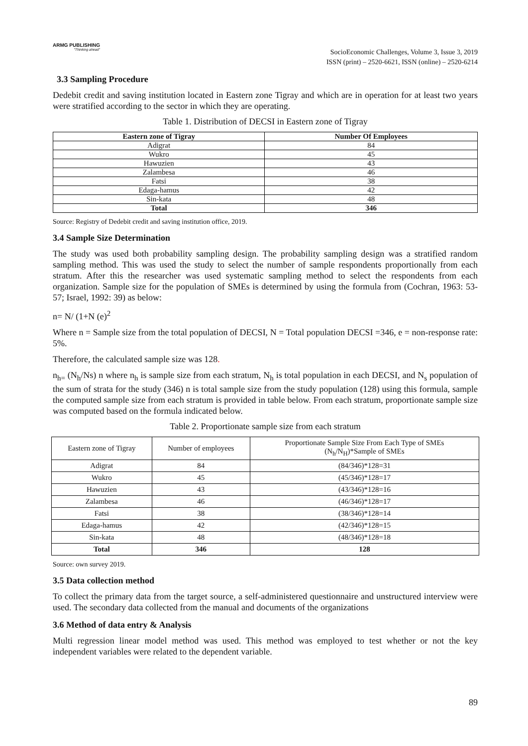ARMG PUBLISHING
"Thinking ahead"
SocioEconomic Challenges, Volume 3, Issue 3, 2019
ISSN (print) – 2520-6621, ISSN (online) – 2520-6214
3.3 Sampling Procedure
Dedebit credit and saving institution located in Eastern zone Tigray and which are in operation for at least two years were stratified according to the sector in which they are operating.
Table 1. Distribution of DECSI in Eastern zone of Tigray
| Eastern zone of Tigray | Number Of Employees |
| --- | --- |
| Adigrat | 84 |
| Wukro | 45 |
| Hawuzien | 43 |
| Zalambesa | 46 |
| Fatsi | 38 |
| Edaga-hamus | 42 |
| Sin-kata | 48 |
| Total | 346 |
Source: Registry of Dedebit credit and saving institution office, 2019.
3.4 Sample Size Determination
The study was used both probability sampling design. The probability sampling design was a stratified random sampling method. This was used the study to select the number of sample respondents proportionally from each stratum. After this the researcher was used systematic sampling method to select the respondents from each organization. Sample size for the population of SMEs is determined by using the formula from (Cochran, 1963: 53-57; Israel, 1992: 39) as below:
n= N/ (1+N (e)<sup>2</sup>
Where n = Sample size from the total population of DECSI, N = Total population DECSI =346, e = non-response rate: 5%.
Therefore, the calculated sample size was 128.
n<sub>h=</sub> (N<sub>h</sub>/Ns) n where n<sub>h</sub> is sample size from each stratum, N<sub>h</sub> is total population in each DECSI, and N<sub>s</sub> population of the sum of strata for the study (346) n is total sample size from the study population (128) using this formula, sample the computed sample size from each stratum is provided in table below. From each stratum, proportionate sample size was computed based on the formula indicated below.
Table 2. Proportionate sample size from each stratum
| Eastern zone of Tigray | Number of employees | Proportionate Sample Size From Each Type of SMEs (N<sub>h</sub>/N<sub>H</sub>)*Sample of SMEs |
| --- | --- | --- |
| Adigrat | 84 | (84/346)*128=31 |
| Wukro | 45 | (45/346)*128=17 |
| Hawuzien | 43 | (43/346)*128=16 |
| Zalambesa | 46 | (46/346)*128=17 |
| Fatsi | 38 | (38/346)*128=14 |
| Edaga-hamus | 42 | (42/346)*128=15 |
| Sin-kata | 48 | (48/346)*128=18 |
| Total | 346 | 128 |
Source: own survey 2019.
3.5 Data collection method
To collect the primary data from the target source, a self-administered questionnaire and unstructured interview were used. The secondary data collected from the manual and documents of the organizations
3.6 Method of data entry & Analysis
Multi regression linear model method was used. This method was employed to test whether or not the key independent variables were related to the dependent variable.
89